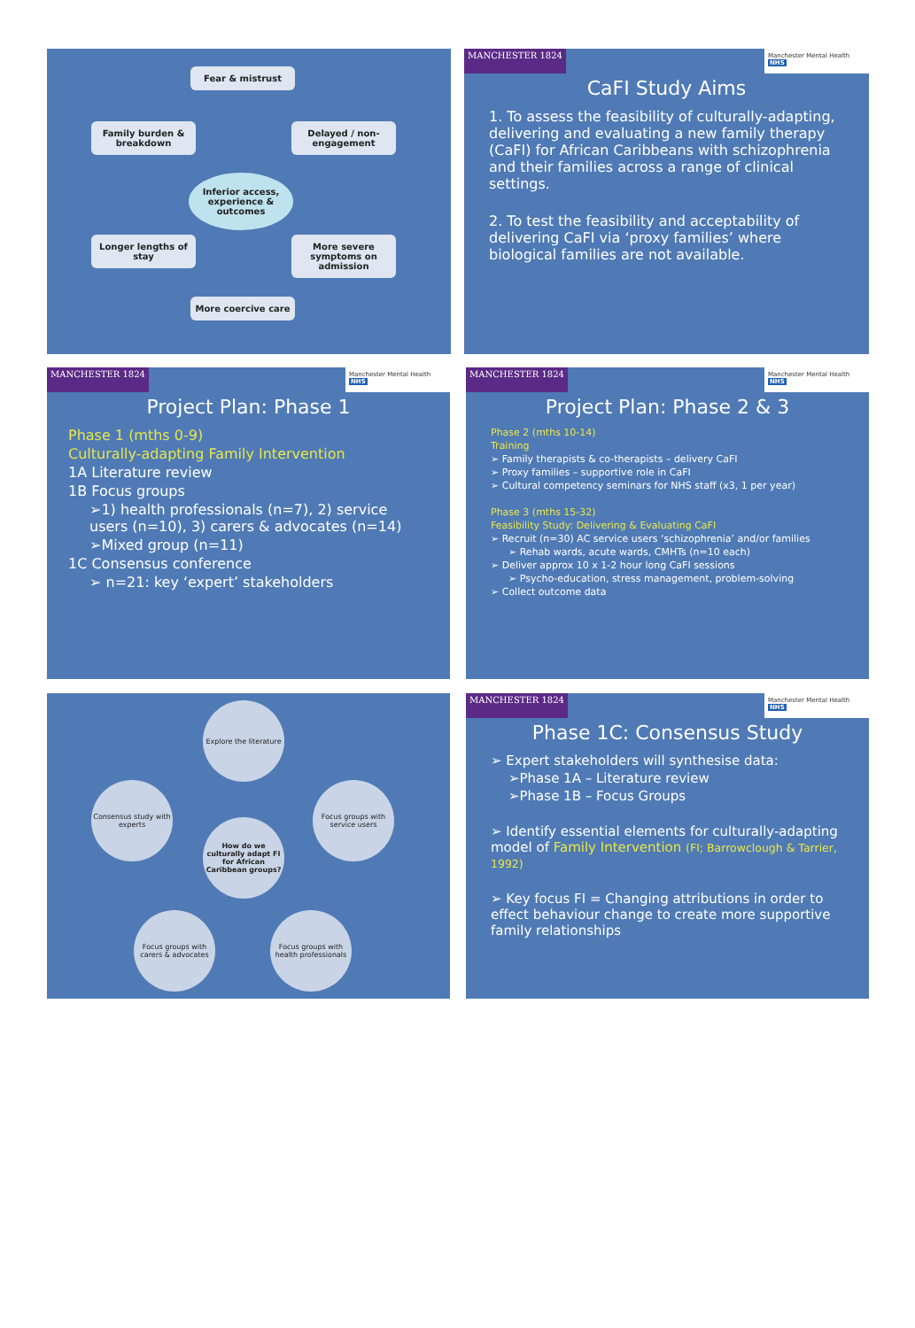Fear & mistrust
Family burden & breakdown
Delayed / non-engagement
Inferior access, experience & outcomes
Longer lengths of stay
More severe symptoms on admission
More coercive care
MANCHESTER 1824 Manchester Mental Health NHS
CaFI Study Aims
1. To assess the feasibility of culturally-adapting, delivering and evaluating a new family therapy (CaFI) for African Caribbeans with schizophrenia and their families across a range of clinical settings.
2. To test the feasibility and acceptability of delivering CaFI via ‘proxy families’ where biological families are not available.
MANCHESTER 1824 Manchester Mental Health NHS
Project Plan: Phase 1
Phase 1 (mths 0-9)
Culturally-adapting Family Intervention
1A Literature review
1B Focus groups
➢1) health professionals (n=7), 2) service users (n=10), 3) carers & advocates (n=14)
➢Mixed group (n=11)
1C Consensus conference
➢ n=21: key ‘expert’ stakeholders
MANCHESTER 1824 Manchester Mental Health NHS
Project Plan: Phase 2 & 3
Phase 2 (mths 10-14)
Training
➢ Family therapists & co-therapists – delivery CaFI
➢ Proxy families – supportive role in CaFI
➢ Cultural competency seminars for NHS staff (x3, 1 per year)
Phase 3 (mths 15-32)
Feasibility Study: Delivering & Evaluating CaFI
➢ Recruit (n=30) AC service users ‘schizophrenia’ and/or families
➢ Rehab wards, acute wards, CMHTs (n=10 each)
➢ Deliver approx 10 x 1-2 hour long CaFI sessions
➢ Psycho-education, stress management, problem-solving
➢ Collect outcome data
Explore the literature
Consensus study with experts
How do we culturally adapt FI for African Caribbean groups?
Focus groups with service users
Focus groups with carers & advocates
Focus groups with health professionals
MANCHESTER 1824 Manchester Mental Health NHS
Phase 1C: Consensus Study
➢ Expert stakeholders will synthesise data:
➢Phase 1A – Literature review
➢Phase 1B – Focus Groups
➢ Identify essential elements for culturally-adapting model of Family Intervention (FI; Barrowclough & Tarrier, 1992)
➢ Key focus FI = Changing attributions in order to effect behaviour change to create more supportive family relationships